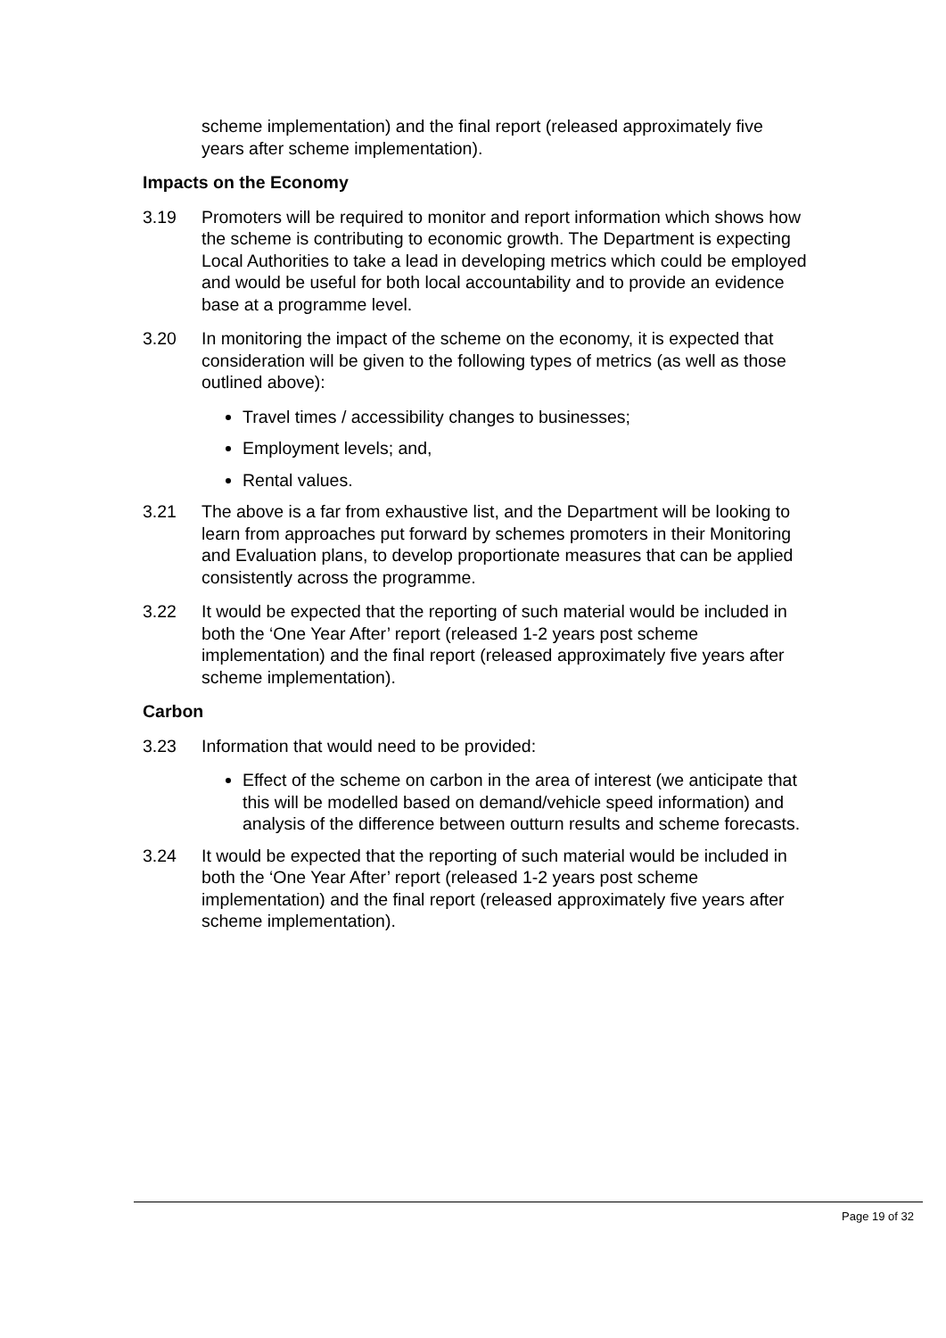scheme implementation) and the final report (released approximately five years after scheme implementation).
Impacts on the Economy
3.19 Promoters will be required to monitor and report information which shows how the scheme is contributing to economic growth. The Department is expecting Local Authorities to take a lead in developing metrics which could be employed and would be useful for both local accountability and to provide an evidence base at a programme level.
3.20 In monitoring the impact of the scheme on the economy, it is expected that consideration will be given to the following types of metrics (as well as those outlined above):
Travel times / accessibility changes to businesses;
Employment levels; and,
Rental values.
3.21 The above is a far from exhaustive list, and the Department will be looking to learn from approaches put forward by schemes promoters in their Monitoring and Evaluation plans, to develop proportionate measures that can be applied consistently across the programme.
3.22 It would be expected that the reporting of such material would be included in both the ‘One Year After’ report (released 1-2 years post scheme implementation) and the final report (released approximately five years after scheme implementation).
Carbon
3.23 Information that would need to be provided:
Effect of the scheme on carbon in the area of interest (we anticipate that this will be modelled based on demand/vehicle speed information) and analysis of the difference between outturn results and scheme forecasts.
3.24 It would be expected that the reporting of such material would be included in both the ‘One Year After’ report (released 1-2 years post scheme implementation) and the final report (released approximately five years after scheme implementation).
Page 19 of 32